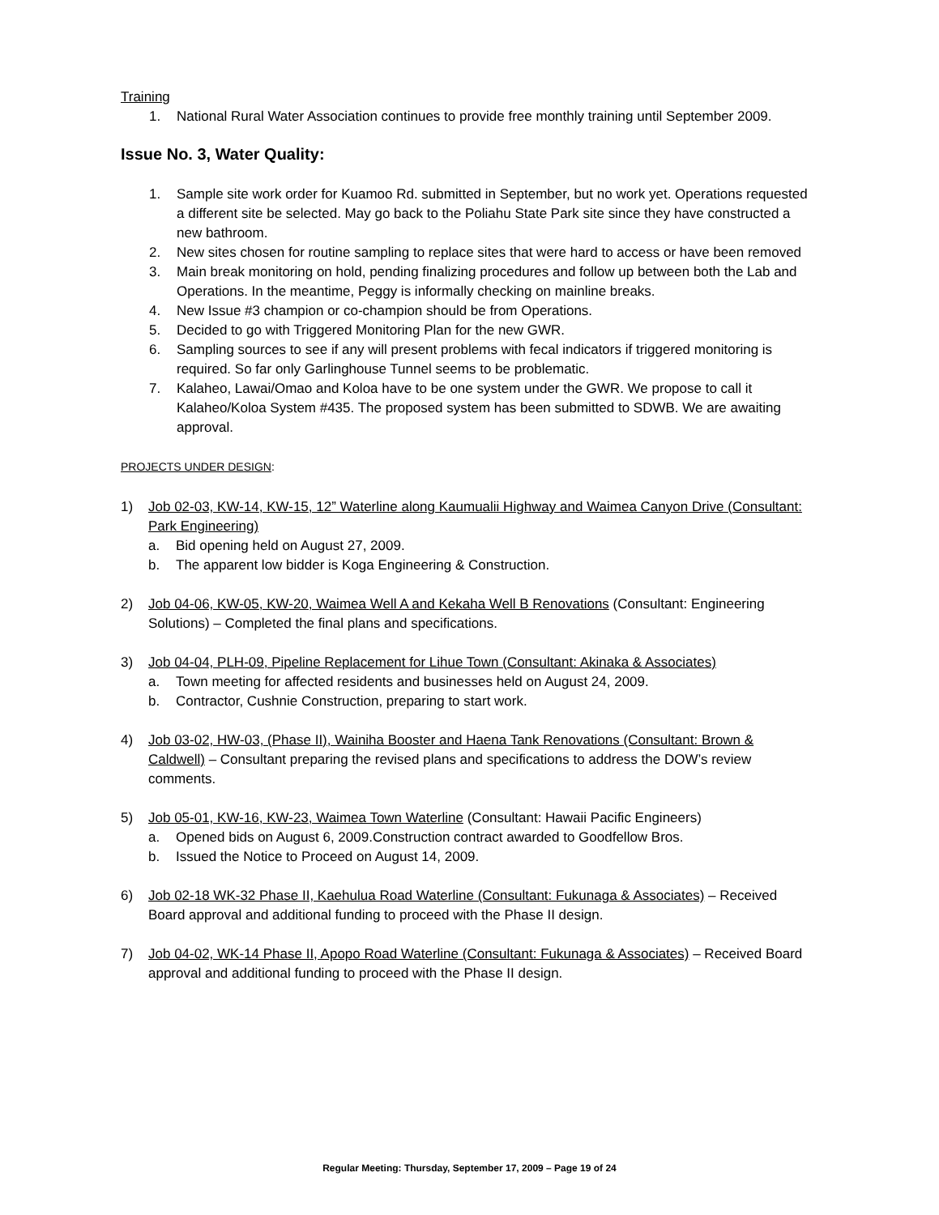Training
1. National Rural Water Association continues to provide free monthly training until September 2009.
Issue No. 3, Water Quality:
1. Sample site work order for Kuamoo Rd. submitted in September, but no work yet. Operations requested a different site be selected. May go back to the Poliahu State Park site since they have constructed a new bathroom.
2. New sites chosen for routine sampling to replace sites that were hard to access or have been removed
3. Main break monitoring on hold, pending finalizing procedures and follow up between both the Lab and Operations. In the meantime, Peggy is informally checking on mainline breaks.
4. New Issue #3 champion or co-champion should be from Operations.
5. Decided to go with Triggered Monitoring Plan for the new GWR.
6. Sampling sources to see if any will present problems with fecal indicators if triggered monitoring is required. So far only Garlinghouse Tunnel seems to be problematic.
7. Kalaheo, Lawai/Omao and Koloa have to be one system under the GWR. We propose to call it Kalaheo/Koloa System #435. The proposed system has been submitted to SDWB. We are awaiting approval.
PROJECTS UNDER DESIGN:
1) Job 02-03, KW-14, KW-15, 12” Waterline along Kaumualii Highway and Waimea Canyon Drive (Consultant: Park Engineering)
a. Bid opening held on August 27, 2009.
b. The apparent low bidder is Koga Engineering & Construction.
2) Job 04-06, KW-05, KW-20, Waimea Well A and Kekaha Well B Renovations (Consultant: Engineering Solutions) – Completed the final plans and specifications.
3) Job 04-04, PLH-09, Pipeline Replacement for Lihue Town (Consultant: Akinaka & Associates)
a. Town meeting for affected residents and businesses held on August 24, 2009.
b. Contractor, Cushnie Construction, preparing to start work.
4) Job 03-02, HW-03, (Phase II), Wainiha Booster and Haena Tank Renovations (Consultant: Brown & Caldwell) – Consultant preparing the revised plans and specifications to address the DOW’s review comments.
5) Job 05-01, KW-16, KW-23, Waimea Town Waterline (Consultant: Hawaii Pacific Engineers)
a. Opened bids on August 6, 2009.Construction contract awarded to Goodfellow Bros.
b. Issued the Notice to Proceed on August 14, 2009.
6) Job 02-18 WK-32 Phase II, Kaehulua Road Waterline (Consultant: Fukunaga & Associates) – Received Board approval and additional funding to proceed with the Phase II design.
7) Job 04-02, WK-14 Phase II, Apopo Road Waterline (Consultant: Fukunaga & Associates) – Received Board approval and additional funding to proceed with the Phase II design.
Regular Meeting: Thursday, September 17, 2009 – Page 19 of 24